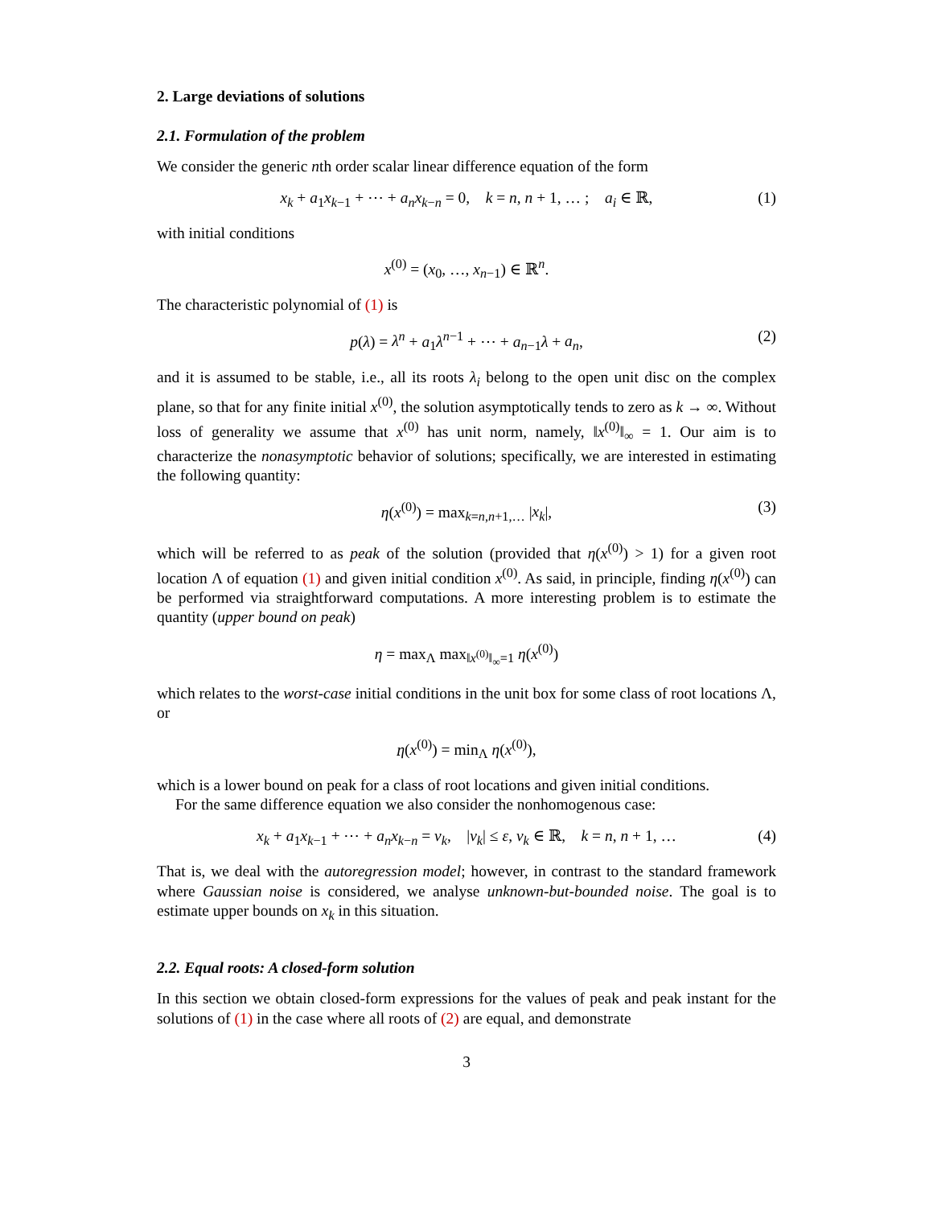2. Large deviations of solutions
2.1. Formulation of the problem
We consider the generic nth order scalar linear difference equation of the form
x<sub>k</sub> + a<sub>1</sub>x<sub>k−1</sub> + ⋯ + a<sub>n</sub>x<sub>k−n</sub> = 0, k = n, n + 1, … ; a<sub>i</sub> ∈ ℝ, (1)
with initial conditions
x<sup>(0)</sup> = (x<sub>0</sub>, …, x<sub>n−1</sub>) ∈ ℝ<sup>n</sup>.
The characteristic polynomial of (1) is
p(λ) = λ<sup>n</sup> + a<sub>1</sub>λ<sup>n−1</sup> + ⋯ + a<sub>n−1</sub>λ + a<sub>n</sub>, (2)
and it is assumed to be stable, i.e., all its roots λ<sub>i</sub> belong to the open unit disc on the complex plane, so that for any finite initial x<sup>(0)</sup>, the solution asymptotically tends to zero as k → ∞. Without loss of generality we assume that x<sup>(0)</sup> has unit norm, namely, ‖x<sup>(0)</sup>‖<sub>∞</sub> = 1. Our aim is to characterize the nonasymptotic behavior of solutions; specifically, we are interested in estimating the following quantity:
η(x<sup>(0)</sup>) = max<sub>k=n,n+1,…</sub> |x<sub>k</sub>|, (3)
which will be referred to as peak of the solution (provided that η(x<sup>(0)</sup>) > 1) for a given root location Λ of equation (1) and given initial condition x<sup>(0)</sup>. As said, in principle, finding η(x<sup>(0)</sup>) can be performed via straightforward computations. A more interesting problem is to estimate the quantity (upper bound on peak)
η = max<sub>Λ</sub> max<sub>‖x<sup>(0)</sup>‖<sub>∞</sub>=1</sub> η(x<sup>(0)</sup>)
which relates to the worst-case initial conditions in the unit box for some class of root locations Λ, or
η(x<sup>(0)</sup>) = min<sub>Λ</sub> η(x<sup>(0)</sup>),
which is a lower bound on peak for a class of root locations and given initial conditions.
For the same difference equation we also consider the nonhomogenous case:
x<sub>k</sub> + a<sub>1</sub>x<sub>k−1</sub> + ⋯ + a<sub>n</sub>x<sub>k−n</sub> = v<sub>k</sub>, |v<sub>k</sub>| ≤ ε, v<sub>k</sub> ∈ ℝ, k = n, n + 1, … (4)
That is, we deal with the autoregression model; however, in contrast to the standard framework where Gaussian noise is considered, we analyse unknown-but-bounded noise. The goal is to estimate upper bounds on x<sub>k</sub> in this situation.
2.2. Equal roots: A closed-form solution
In this section we obtain closed-form expressions for the values of peak and peak instant for the solutions of (1) in the case where all roots of (2) are equal, and demonstrate
3